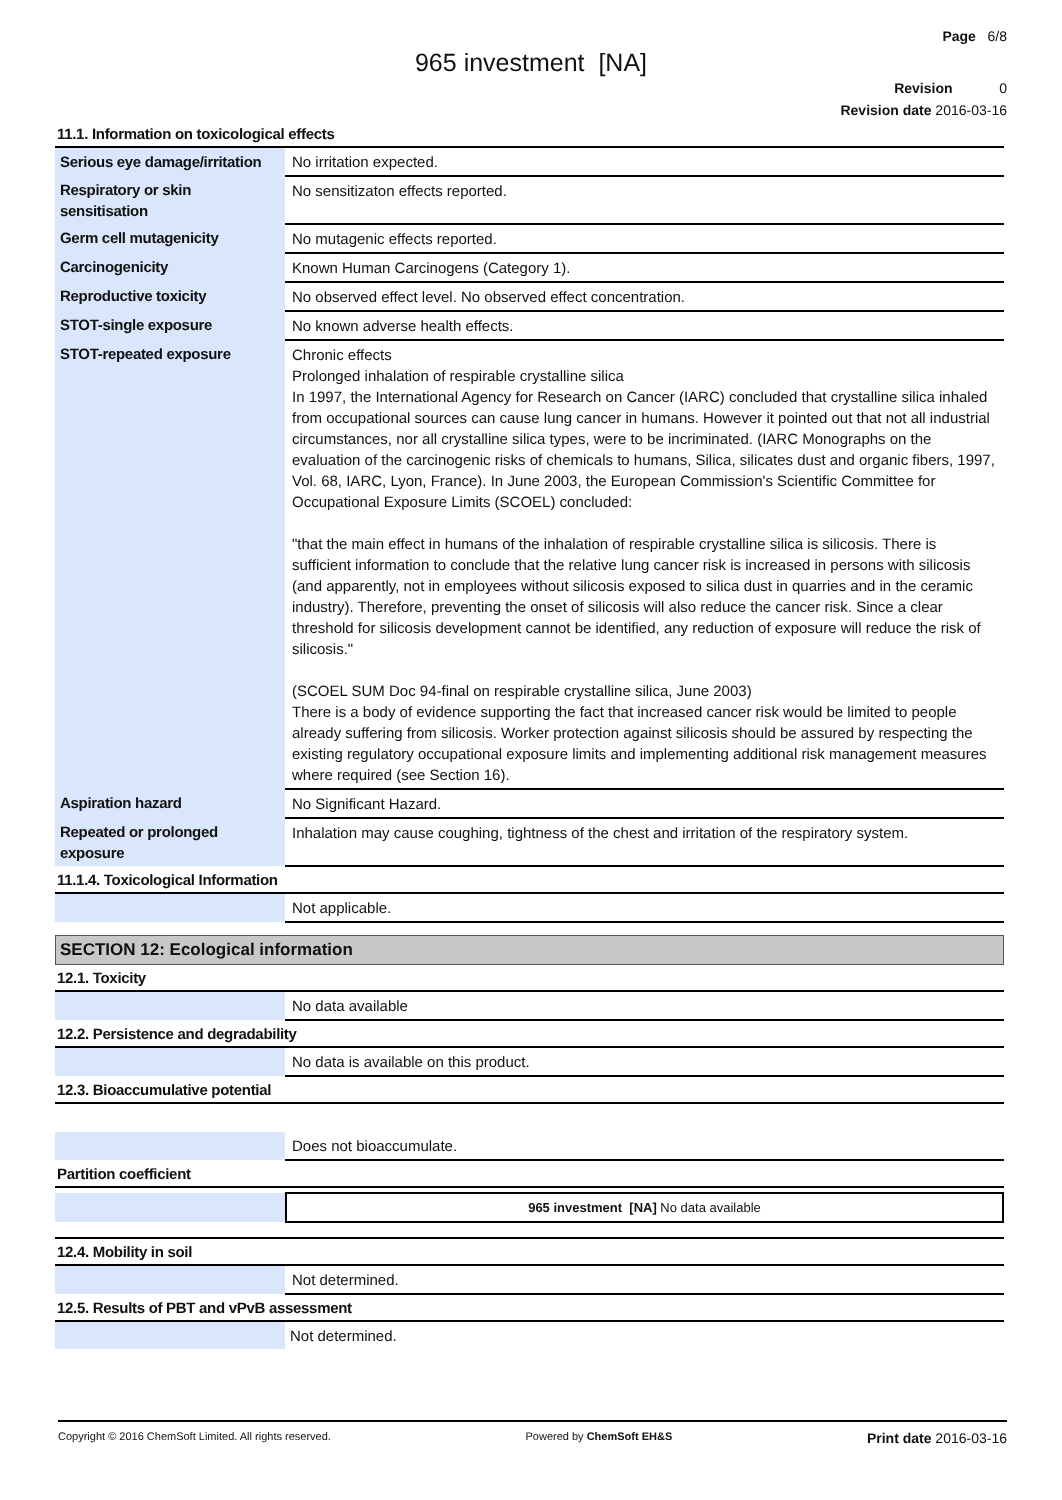Page 6/8
965 investment [NA]
Revision 0
Revision date 2016-03-16
11.1. Information on toxicological effects
| Serious eye damage/irritation | No irritation expected. |
| Respiratory or skin sensitisation | No sensitizaton effects reported. |
| Germ cell mutagenicity | No mutagenic effects reported. |
| Carcinogenicity | Known Human Carcinogens (Category 1). |
| Reproductive toxicity | No observed effect level. No observed effect concentration. |
| STOT-single exposure | No known adverse health effects. |
| STOT-repeated exposure | Chronic effects Prolonged inhalation of respirable crystalline silica In 1997, the International Agency for Research on Cancer (IARC) concluded that crystalline silica inhaled from occupational sources can cause lung cancer in humans. However it pointed out that not all industrial circumstances, nor all crystalline silica types, were to be incriminated. (IARC Monographs on the evaluation of the carcinogenic risks of chemicals to humans, Silica, silicates dust and organic fibers, 1997, Vol. 68, IARC, Lyon, France). In June 2003, the European Commission's Scientific Committee for Occupational Exposure Limits (SCOEL) concluded: "that the main effect in humans of the inhalation of respirable crystalline silica is silicosis. There is sufficient information to conclude that the relative lung cancer risk is increased in persons with silicosis (and apparently, not in employees without silicosis exposed to silica dust in quarries and in the ceramic industry). Therefore, preventing the onset of silicosis will also reduce the cancer risk. Since a clear threshold for silicosis development cannot be identified, any reduction of exposure will reduce the risk of silicosis." (SCOEL SUM Doc 94-final on respirable crystalline silica, June 2003) There is a body of evidence supporting the fact that increased cancer risk would be limited to people already suffering from silicosis. Worker protection against silicosis should be assured by respecting the existing regulatory occupational exposure limits and implementing additional risk management measures where required (see Section 16). |
| Aspiration hazard | No Significant Hazard. |
| Repeated or prolonged exposure | Inhalation may cause coughing, tightness of the chest and irritation of the respiratory system. |
11.1.4. Toxicological Information
| | Not applicable. |
SECTION 12: Ecological information
12.1. Toxicity
| | No data available |
12.2. Persistence and degradability
| | No data is available on this product. |
12.3. Bioaccumulative potential
| | Does not bioaccumulate. |
Partition coefficient
| | 965 investment [NA] No data available |
12.4. Mobility in soil
| | Not determined. |
12.5. Results of PBT and vPvB assessment
| | Not determined. |
Copyright © 2016 ChemSoft Limited. All rights reserved. Powered by ChemSoft EH&S Print date 2016-03-16